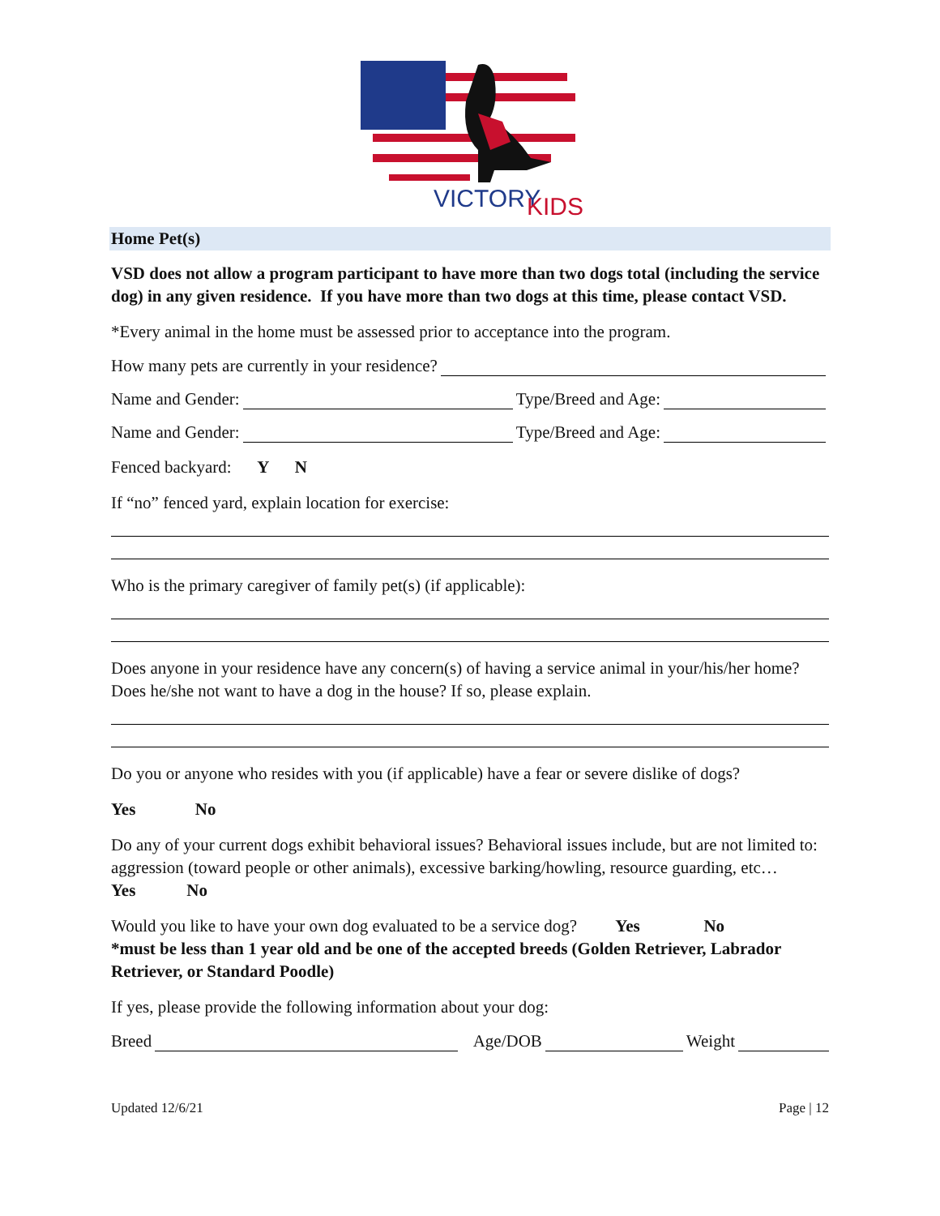VICTORY
KIDS
Home Pet(s)
VSD does not allow a program participant to have more than two dogs total (including the service dog) in any given residence. If you have more than two dogs at this time, please contact VSD.
*Every animal in the home must be assessed prior to acceptance into the program.
How many pets are currently in your residence?
Name and Gender: Type/Breed and Age:
Name and Gender: Type/Breed and Age:
Fenced backyard: Y N
If “no” fenced yard, explain location for exercise:
Who is the primary caregiver of family pet(s) (if applicable):
Does anyone in your residence have any concern(s) of having a service animal in your/his/her home? Does he/she not want to have a dog in the house? If so, please explain.
Do you or anyone who resides with you (if applicable) have a fear or severe dislike of dogs?
Yes No
Do any of your current dogs exhibit behavioral issues? Behavioral issues include, but are not limited to: aggression (toward people or other animals), excessive barking/howling, resource guarding, etc… Yes No
Would you like to have your own dog evaluated to be a service dog? Yes No
*must be less than 1 year old and be one of the accepted breeds (Golden Retriever, Labrador Retriever, or Standard Poodle)
If yes, please provide the following information about your dog:
Breed Age/DOB Weight
Updated 12/6/21 Page | 12